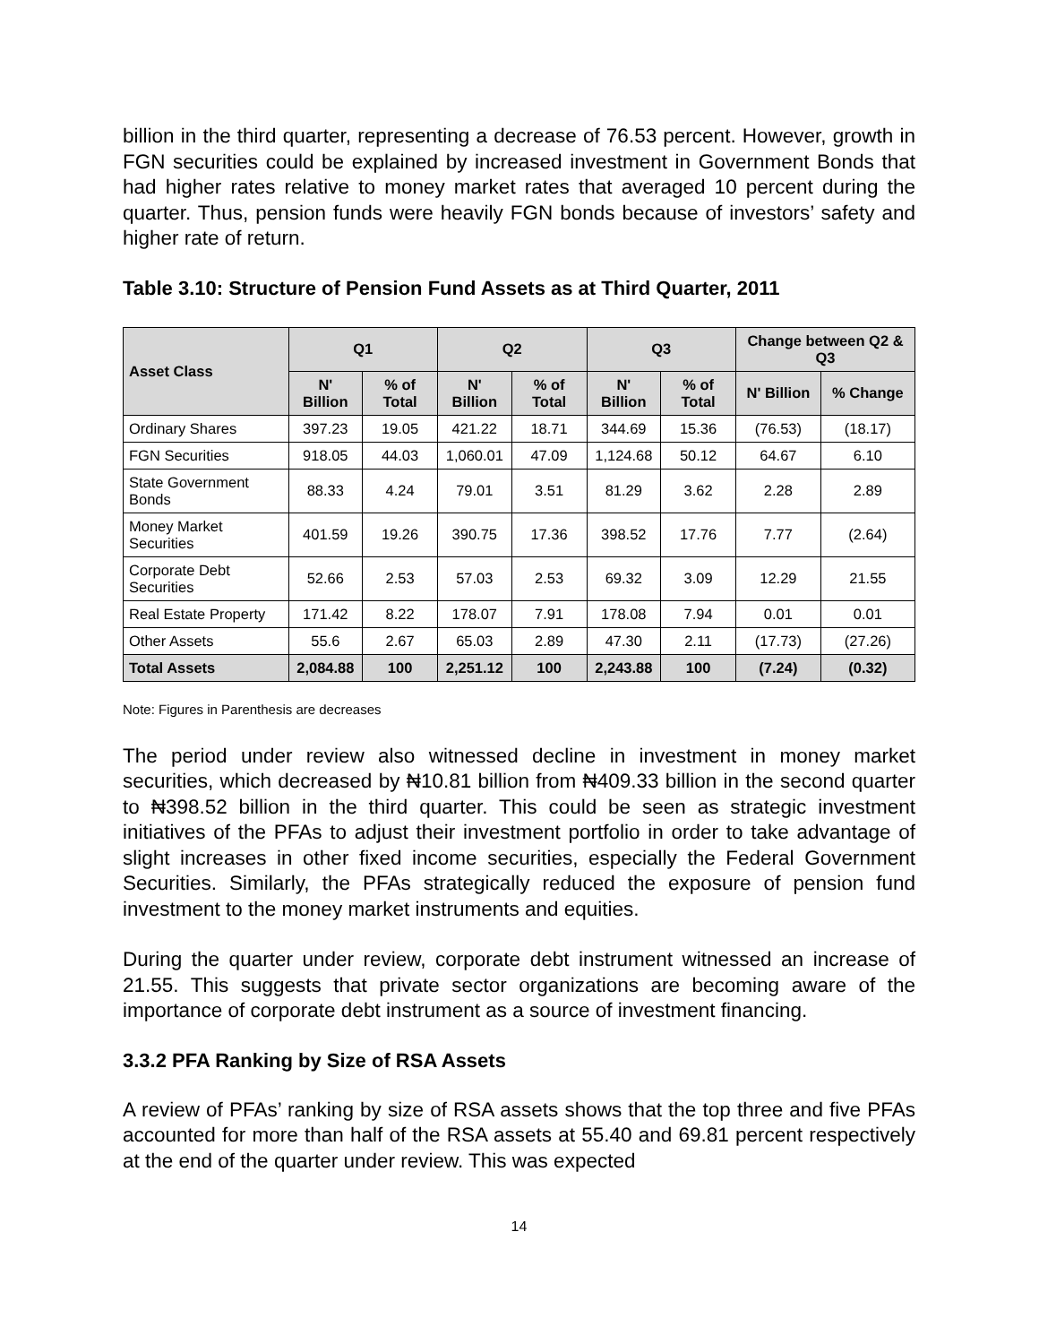billion in the third quarter, representing a decrease of 76.53 percent. However, growth in FGN securities could be explained by increased investment in Government Bonds that had higher rates relative to money market rates that averaged 10 percent during the quarter. Thus, pension funds were heavily FGN bonds because of investors’ safety and higher rate of return.
Table 3.10: Structure of Pension Fund Assets as at Third Quarter, 2011
| Asset Class | Q1 | | Q2 | | Q3 | | Change between Q2 & Q3 | |
| --- | --- | --- | --- | --- | --- | --- | --- | --- |
| | N' Billion | % of Total | N' Billion | % of Total | N' Billion | % of Total | N' Billion | % Change |
| Ordinary Shares | 397.23 | 19.05 | 421.22 | 18.71 | 344.69 | 15.36 | (76.53) | (18.17) |
| FGN Securities | 918.05 | 44.03 | 1,060.01 | 47.09 | 1,124.68 | 50.12 | 64.67 | 6.10 |
| State Government Bonds | 88.33 | 4.24 | 79.01 | 3.51 | 81.29 | 3.62 | 2.28 | 2.89 |
| Money Market Securities | 401.59 | 19.26 | 390.75 | 17.36 | 398.52 | 17.76 | 7.77 | (2.64) |
| Corporate Debt Securities | 52.66 | 2.53 | 57.03 | 2.53 | 69.32 | 3.09 | 12.29 | 21.55 |
| Real Estate Property | 171.42 | 8.22 | 178.07 | 7.91 | 178.08 | 7.94 | 0.01 | 0.01 |
| Other Assets | 55.6 | 2.67 | 65.03 | 2.89 | 47.30 | 2.11 | (17.73) | (27.26) |
| Total Assets | 2,084.88 | 100 | 2,251.12 | 100 | 2,243.88 | 100 | (7.24) | (0.32) |
Note: Figures in Parenthesis are decreases
The period under review also witnessed decline in investment in money market securities, which decreased by ₦10.81 billion from ₦409.33 billion in the second quarter to ₦398.52 billion in the third quarter. This could be seen as strategic investment initiatives of the PFAs to adjust their investment portfolio in order to take advantage of slight increases in other fixed income securities, especially the Federal Government Securities. Similarly, the PFAs strategically reduced the exposure of pension fund investment to the money market instruments and equities.
During the quarter under review, corporate debt instrument witnessed an increase of 21.55. This suggests that private sector organizations are becoming aware of the importance of corporate debt instrument as a source of investment financing.
3.3.2 PFA Ranking by Size of RSA Assets
A review of PFAs’ ranking by size of RSA assets shows that the top three and five PFAs accounted for more than half of the RSA assets at 55.40 and 69.81 percent respectively at the end of the quarter under review. This was expected
14